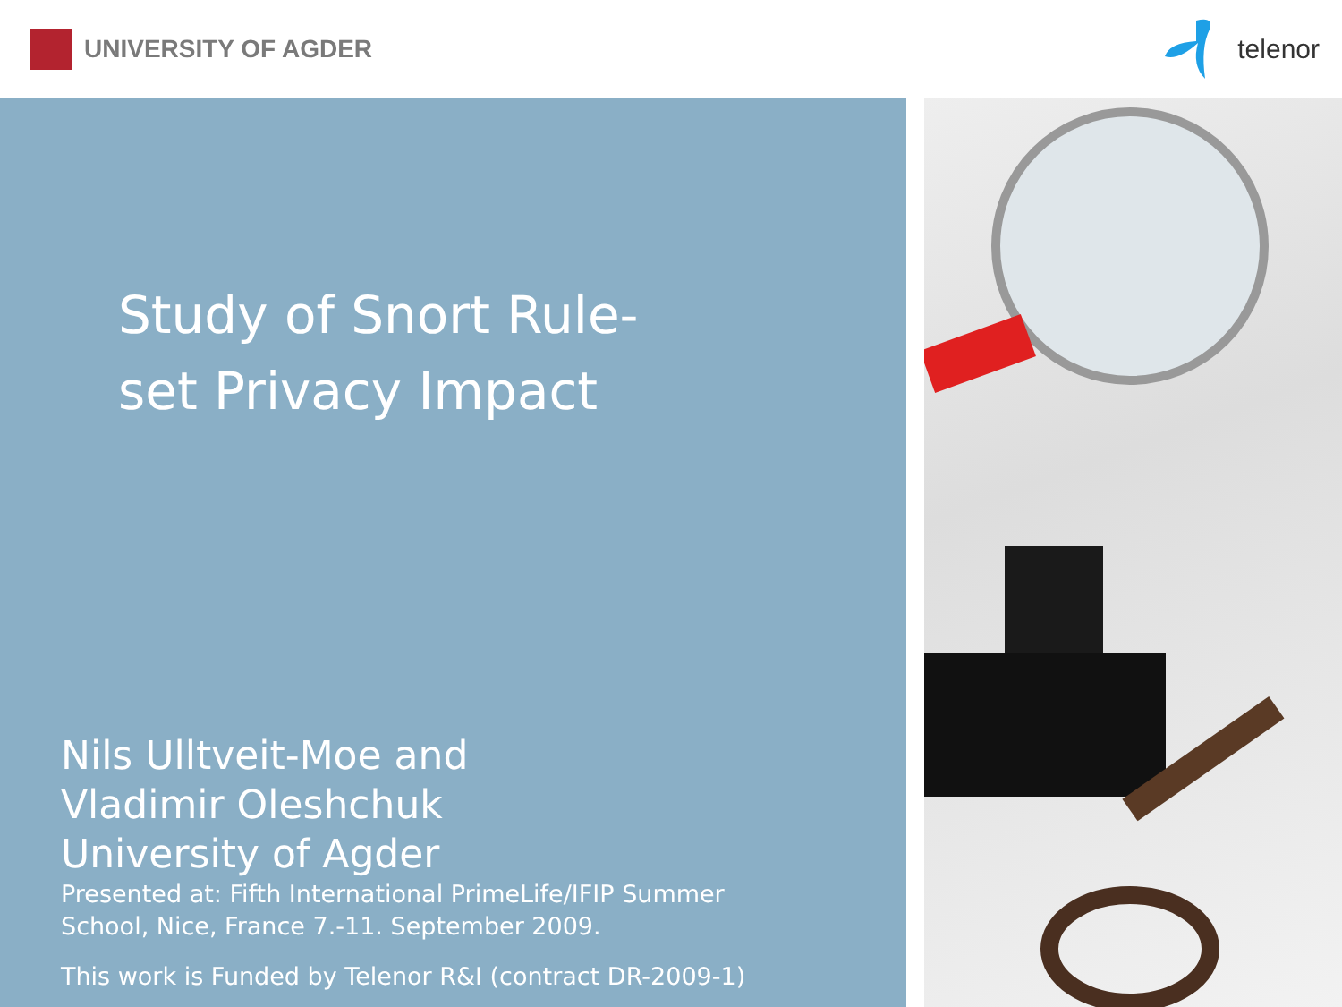UNIVERSITY OF AGDER telenor
Study of Snort Rule-set Privacy Impact
Nils Ulltveit-Moe and
Vladimir Oleshchuk
University of Agder
Presented at: Fifth International PrimeLife/IFIP Summer
School, Nice, France 7.-11. September 2009.
This work is Funded by Telenor R&I (contract DR-2009-1)